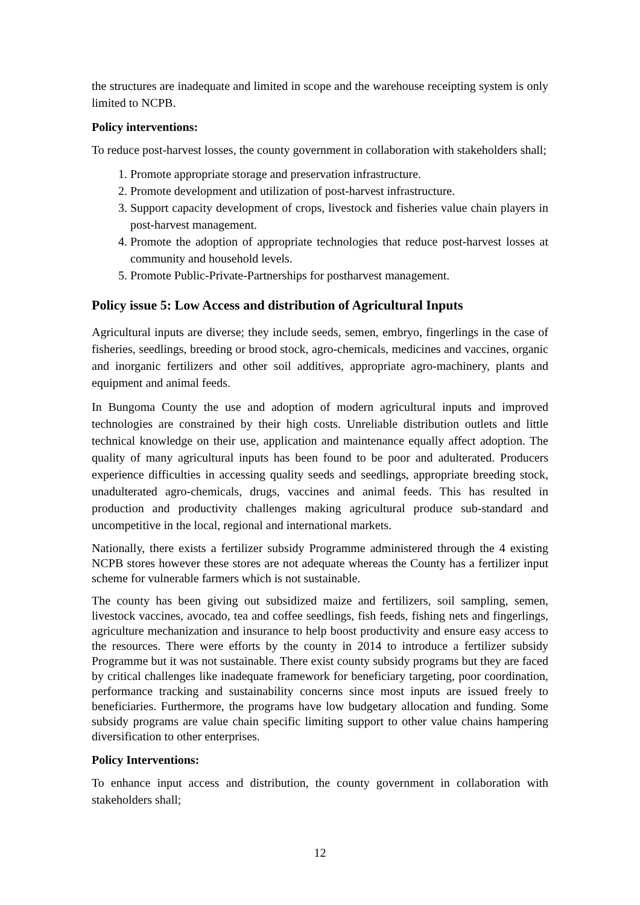the structures are inadequate and limited in scope and the warehouse receipting system is only limited to NCPB.
Policy interventions:
To reduce post-harvest losses, the county government in collaboration with stakeholders shall;
1. Promote appropriate storage and preservation infrastructure.
2. Promote development and utilization of post-harvest infrastructure.
3. Support capacity development of crops, livestock and fisheries value chain players in post-harvest management.
4. Promote the adoption of appropriate technologies that reduce post-harvest losses at community and household levels.
5. Promote Public-Private-Partnerships for postharvest management.
Policy issue 5: Low Access and distribution of Agricultural Inputs
Agricultural inputs are diverse; they include seeds, semen, embryo, fingerlings in the case of fisheries, seedlings, breeding or brood stock, agro-chemicals, medicines and vaccines, organic and inorganic fertilizers and other soil additives, appropriate agro-machinery, plants and equipment and animal feeds.
In Bungoma County the use and adoption of modern agricultural inputs and improved technologies are constrained by their high costs. Unreliable distribution outlets and little technical knowledge on their use, application and maintenance equally affect adoption. The quality of many agricultural inputs has been found to be poor and adulterated. Producers experience difficulties in accessing quality seeds and seedlings, appropriate breeding stock, unadulterated agro-chemicals, drugs, vaccines and animal feeds. This has resulted in production and productivity challenges making agricultural produce sub-standard and uncompetitive in the local, regional and international markets.
Nationally, there exists a fertilizer subsidy Programme administered through the 4 existing NCPB stores however these stores are not adequate whereas the County has a fertilizer input scheme for vulnerable farmers which is not sustainable.
The county has been giving out subsidized maize and fertilizers, soil sampling, semen, livestock vaccines, avocado, tea and coffee seedlings, fish feeds, fishing nets and fingerlings, agriculture mechanization and insurance to help boost productivity and ensure easy access to the resources. There were efforts by the county in 2014 to introduce a fertilizer subsidy Programme but it was not sustainable. There exist county subsidy programs but they are faced by critical challenges like inadequate framework for beneficiary targeting, poor coordination, performance tracking and sustainability concerns since most inputs are issued freely to beneficiaries. Furthermore, the programs have low budgetary allocation and funding. Some subsidy programs are value chain specific limiting support to other value chains hampering diversification to other enterprises.
Policy Interventions:
To enhance input access and distribution, the county government in collaboration with stakeholders shall;
12